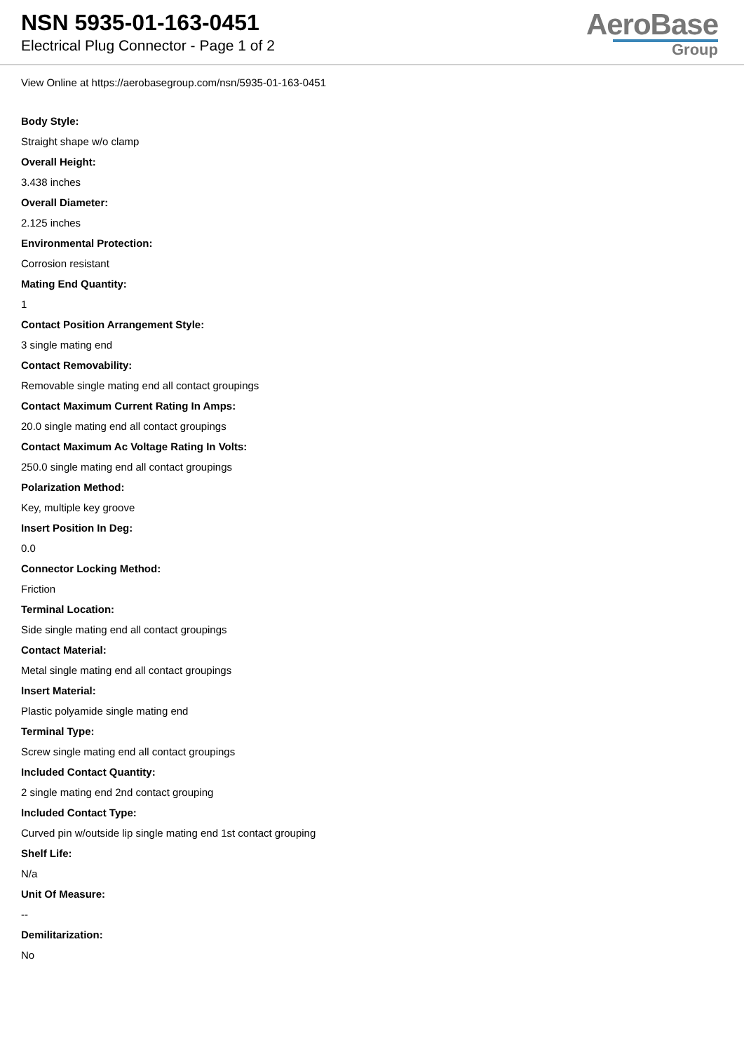NSN 5935-01-163-0451
Electrical Plug Connector - Page 1 of 2
AeroBase
Group
View Online at https://aerobasegroup.com/nsn/5935-01-163-0451
Body Style:
Straight shape w/o clamp
Overall Height:
3.438 inches
Overall Diameter:
2.125 inches
Environmental Protection:
Corrosion resistant
Mating End Quantity:
1
Contact Position Arrangement Style:
3 single mating end
Contact Removability:
Removable single mating end all contact groupings
Contact Maximum Current Rating In Amps:
20.0 single mating end all contact groupings
Contact Maximum Ac Voltage Rating In Volts:
250.0 single mating end all contact groupings
Polarization Method:
Key, multiple key groove
Insert Position In Deg:
0.0
Connector Locking Method:
Friction
Terminal Location:
Side single mating end all contact groupings
Contact Material:
Metal single mating end all contact groupings
Insert Material:
Plastic polyamide single mating end
Terminal Type:
Screw single mating end all contact groupings
Included Contact Quantity:
2 single mating end 2nd contact grouping
Included Contact Type:
Curved pin w/outside lip single mating end 1st contact grouping
Shelf Life:
N/a
Unit Of Measure:
--
Demilitarization:
No